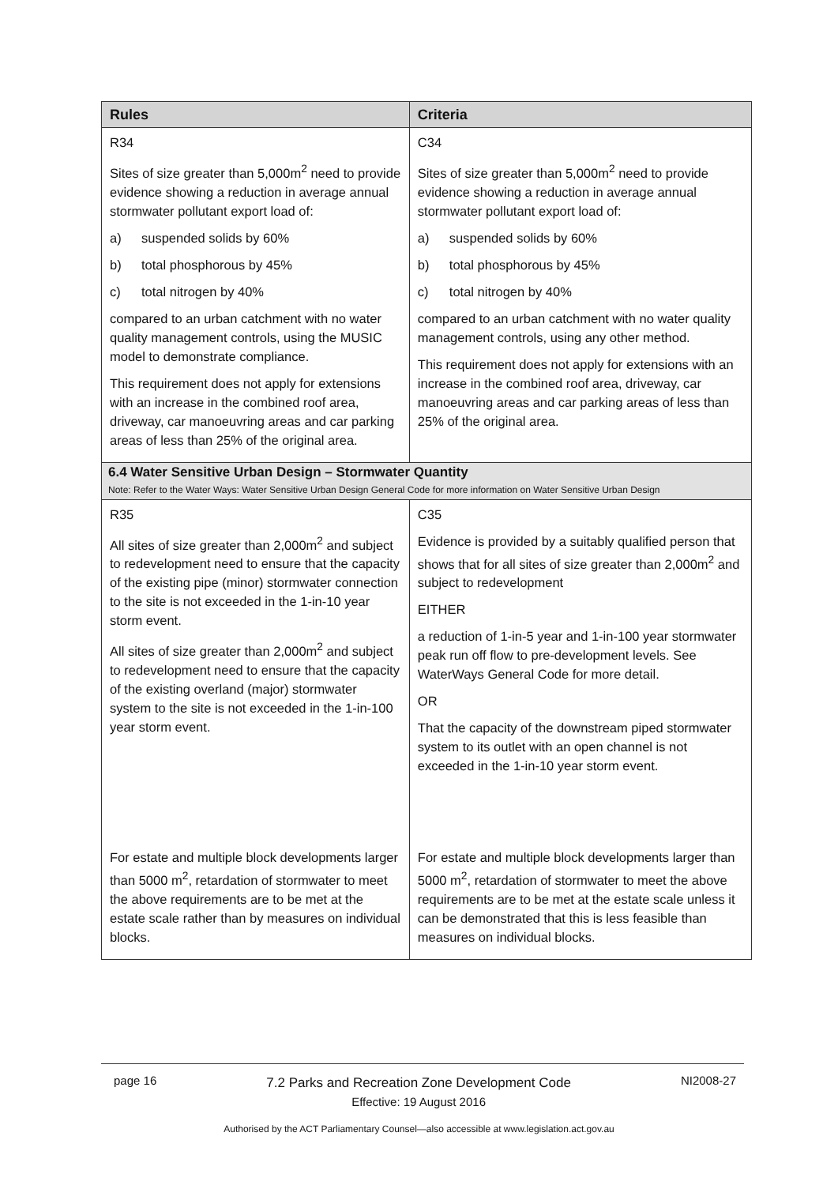| Rules | Criteria |
| --- | --- |
| R34 Sites of size greater than 5,000m<sup>2</sup> need to provide evidence showing a reduction in average annual stormwater pollutant export load of: a) suspended solids by 60% b) total phosphorous by 45% c) total nitrogen by 40% compared to an urban catchment with no water quality management controls, using the MUSIC model to demonstrate compliance. This requirement does not apply for extensions with an increase in the combined roof area, driveway, car manoeuvring areas and car parking areas of less than 25% of the original area. | C34 Sites of size greater than 5,000m<sup>2</sup> need to provide evidence showing a reduction in average annual stormwater pollutant export load of: a) suspended solids by 60% b) total phosphorous by 45% c) total nitrogen by 40% compared to an urban catchment with no water quality management controls, using any other method. This requirement does not apply for extensions with an increase in the combined roof area, driveway, car manoeuvring areas and car parking areas of less than 25% of the original area. |
| 6.4 Water Sensitive Urban Design – Stormwater Quantity Note: Refer to the Water Ways: Water Sensitive Urban Design General Code for more information on Water Sensitive Urban Design | |
| R35 All sites of size greater than 2,000m<sup>2</sup> and subject to redevelopment need to ensure that the capacity of the existing pipe (minor) stormwater connection to the site is not exceeded in the 1-in-10 year storm event. All sites of size greater than 2,000m<sup>2</sup> and subject to redevelopment need to ensure that the capacity of the existing overland (major) stormwater system to the site is not exceeded in the 1-in-100 year storm event. | C35 Evidence is provided by a suitably qualified person that shows that for all sites of size greater than 2,000m<sup>2</sup> and subject to redevelopment EITHER a reduction of 1-in-5 year and 1-in-100 year stormwater peak run off flow to pre-development levels. See WaterWays General Code for more detail. OR That the capacity of the downstream piped stormwater system to its outlet with an open channel is not exceeded in the 1-in-10 year storm event. |
| For estate and multiple block developments larger than 5000 m<sup>2</sup>, retardation of stormwater to meet the above requirements are to be met at the estate scale rather than by measures on individual blocks. | For estate and multiple block developments larger than 5000 m<sup>2</sup>, retardation of stormwater to meet the above requirements are to be met at the estate scale unless it can be demonstrated that this is less feasible than measures on individual blocks. |
page 16
7.2 Parks and Recreation Zone Development Code
Effective: 19 August 2016
NI2008-27
Authorised by the ACT Parliamentary Counsel—also accessible at www.legislation.act.gov.au